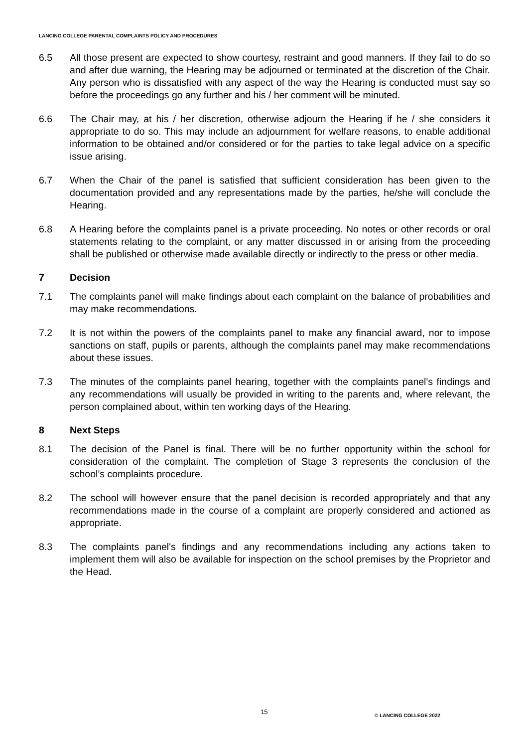LANCING COLLEGE PARENTAL COMPLAINTS POLICY AND PROCEDURES
6.5 All those present are expected to show courtesy, restraint and good manners. If they fail to do so and after due warning, the Hearing may be adjourned or terminated at the discretion of the Chair. Any person who is dissatisfied with any aspect of the way the Hearing is conducted must say so before the proceedings go any further and his / her comment will be minuted.
6.6 The Chair may, at his / her discretion, otherwise adjourn the Hearing if he / she considers it appropriate to do so. This may include an adjournment for welfare reasons, to enable additional information to be obtained and/or considered or for the parties to take legal advice on a specific issue arising.
6.7 When the Chair of the panel is satisfied that sufficient consideration has been given to the documentation provided and any representations made by the parties, he/she will conclude the Hearing.
6.8 A Hearing before the complaints panel is a private proceeding. No notes or other records or oral statements relating to the complaint, or any matter discussed in or arising from the proceeding shall be published or otherwise made available directly or indirectly to the press or other media.
7 Decision
7.1 The complaints panel will make findings about each complaint on the balance of probabilities and may make recommendations.
7.2 It is not within the powers of the complaints panel to make any financial award, nor to impose sanctions on staff, pupils or parents, although the complaints panel may make recommendations about these issues.
7.3 The minutes of the complaints panel hearing, together with the complaints panel's findings and any recommendations will usually be provided in writing to the parents and, where relevant, the person complained about, within ten working days of the Hearing.
8 Next Steps
8.1 The decision of the Panel is final. There will be no further opportunity within the school for consideration of the complaint. The completion of Stage 3 represents the conclusion of the school’s complaints procedure.
8.2 The school will however ensure that the panel decision is recorded appropriately and that any recommendations made in the course of a complaint are properly considered and actioned as appropriate.
8.3 The complaints panel's findings and any recommendations including any actions taken to implement them will also be available for inspection on the school premises by the Proprietor and the Head.
15 © LANCING COLLEGE 2022